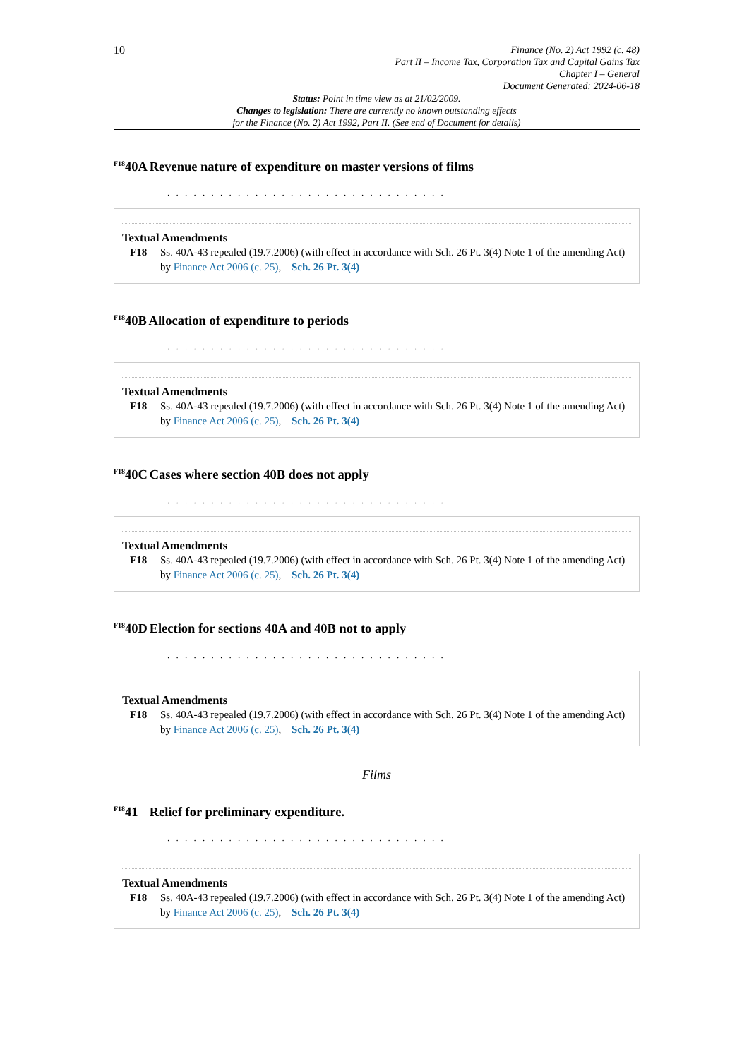10
Finance (No. 2) Act 1992 (c. 48)
Part II – Income Tax, Corporation Tax and Capital Gains Tax
Chapter I – General
Document Generated: 2024-06-18
Status: Point in time view as at 21/02/2009.
Changes to legislation: There are currently no known outstanding effects
for the Finance (No. 2) Act 1992, Part II. (See end of Document for details)
<sup>F18</sup>40A Revenue nature of expenditure on master versions of films
. . . . . . . . . . . . . . . . . . . . . . . . . . . . . . . .
Textual Amendments
F18 Ss. 40A-43 repealed (19.7.2006) (with effect in accordance with Sch. 26 Pt. 3(4) Note 1 of the amending Act) by Finance Act 2006 (c. 25), Sch. 26 Pt. 3(4)
<sup>F18</sup>40B Allocation of expenditure to periods
. . . . . . . . . . . . . . . . . . . . . . . . . . . . . . . .
Textual Amendments
F18 Ss. 40A-43 repealed (19.7.2006) (with effect in accordance with Sch. 26 Pt. 3(4) Note 1 of the amending Act) by Finance Act 2006 (c. 25), Sch. 26 Pt. 3(4)
<sup>F18</sup>40C Cases where section 40B does not apply
. . . . . . . . . . . . . . . . . . . . . . . . . . . . . . . .
Textual Amendments
F18 Ss. 40A-43 repealed (19.7.2006) (with effect in accordance with Sch. 26 Pt. 3(4) Note 1 of the amending Act) by Finance Act 2006 (c. 25), Sch. 26 Pt. 3(4)
<sup>F18</sup>40D Election for sections 40A and 40B not to apply
. . . . . . . . . . . . . . . . . . . . . . . . . . . . . . . .
Textual Amendments
F18 Ss. 40A-43 repealed (19.7.2006) (with effect in accordance with Sch. 26 Pt. 3(4) Note 1 of the amending Act) by Finance Act 2006 (c. 25), Sch. 26 Pt. 3(4)
Films
<sup>F18</sup>41 Relief for preliminary expenditure.
. . . . . . . . . . . . . . . . . . . . . . . . . . . . . . . .
Textual Amendments
F18 Ss. 40A-43 repealed (19.7.2006) (with effect in accordance with Sch. 26 Pt. 3(4) Note 1 of the amending Act) by Finance Act 2006 (c. 25), Sch. 26 Pt. 3(4)